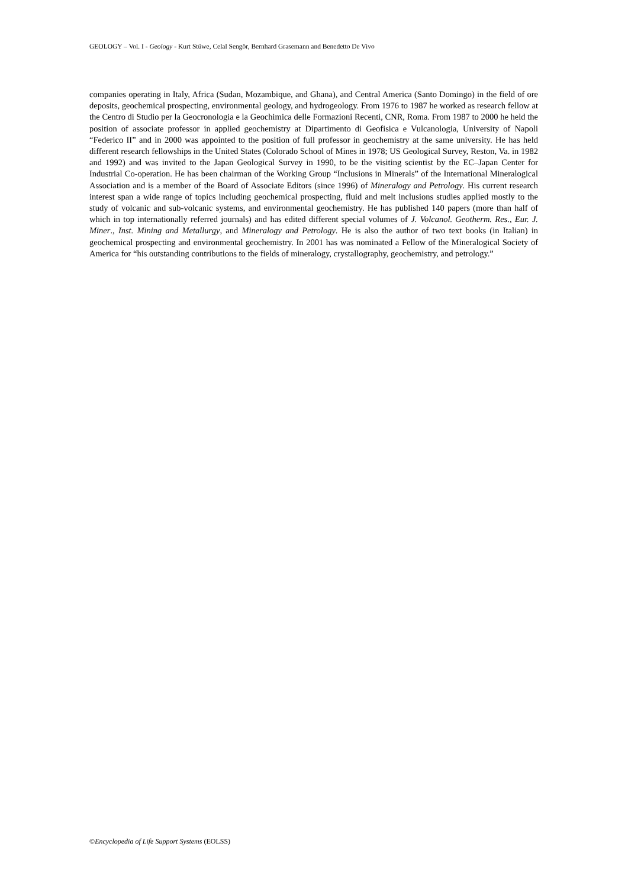GEOLOGY – Vol. I - Geology - Kurt Stüwe, Celal Sengör, Bernhard Grasemann and Benedetto De Vivo
companies operating in Italy, Africa (Sudan, Mozambique, and Ghana), and Central America (Santo Domingo) in the field of ore deposits, geochemical prospecting, environmental geology, and hydrogeology. From 1976 to 1987 he worked as research fellow at the Centro di Studio per la Geocronologia e la Geochimica delle Formazioni Recenti, CNR, Roma. From 1987 to 2000 he held the position of associate professor in applied geochemistry at Dipartimento di Geofisica e Vulcanologia, University of Napoli “Federico II” and in 2000 was appointed to the position of full professor in geochemistry at the same university. He has held different research fellowships in the United States (Colorado School of Mines in 1978; US Geological Survey, Reston, Va. in 1982 and 1992) and was invited to the Japan Geological Survey in 1990, to be the visiting scientist by the EC–Japan Center for Industrial Co-operation. He has been chairman of the Working Group “Inclusions in Minerals” of the International Mineralogical Association and is a member of the Board of Associate Editors (since 1996) of Mineralogy and Petrology. His current research interest span a wide range of topics including geochemical prospecting, fluid and melt inclusions studies applied mostly to the study of volcanic and sub-volcanic systems, and environmental geochemistry. He has published 140 papers (more than half of which in top internationally referred journals) and has edited different special volumes of J. Volcanol. Geotherm. Res., Eur. J. Miner., Inst. Mining and Metallurgy, and Mineralogy and Petrology. He is also the author of two text books (in Italian) in geochemical prospecting and environmental geochemistry. In 2001 has was nominated a Fellow of the Mineralogical Society of America for “his outstanding contributions to the fields of mineralogy, crystallography, geochemistry, and petrology.”
©Encyclopedia of Life Support Systems (EOLSS)